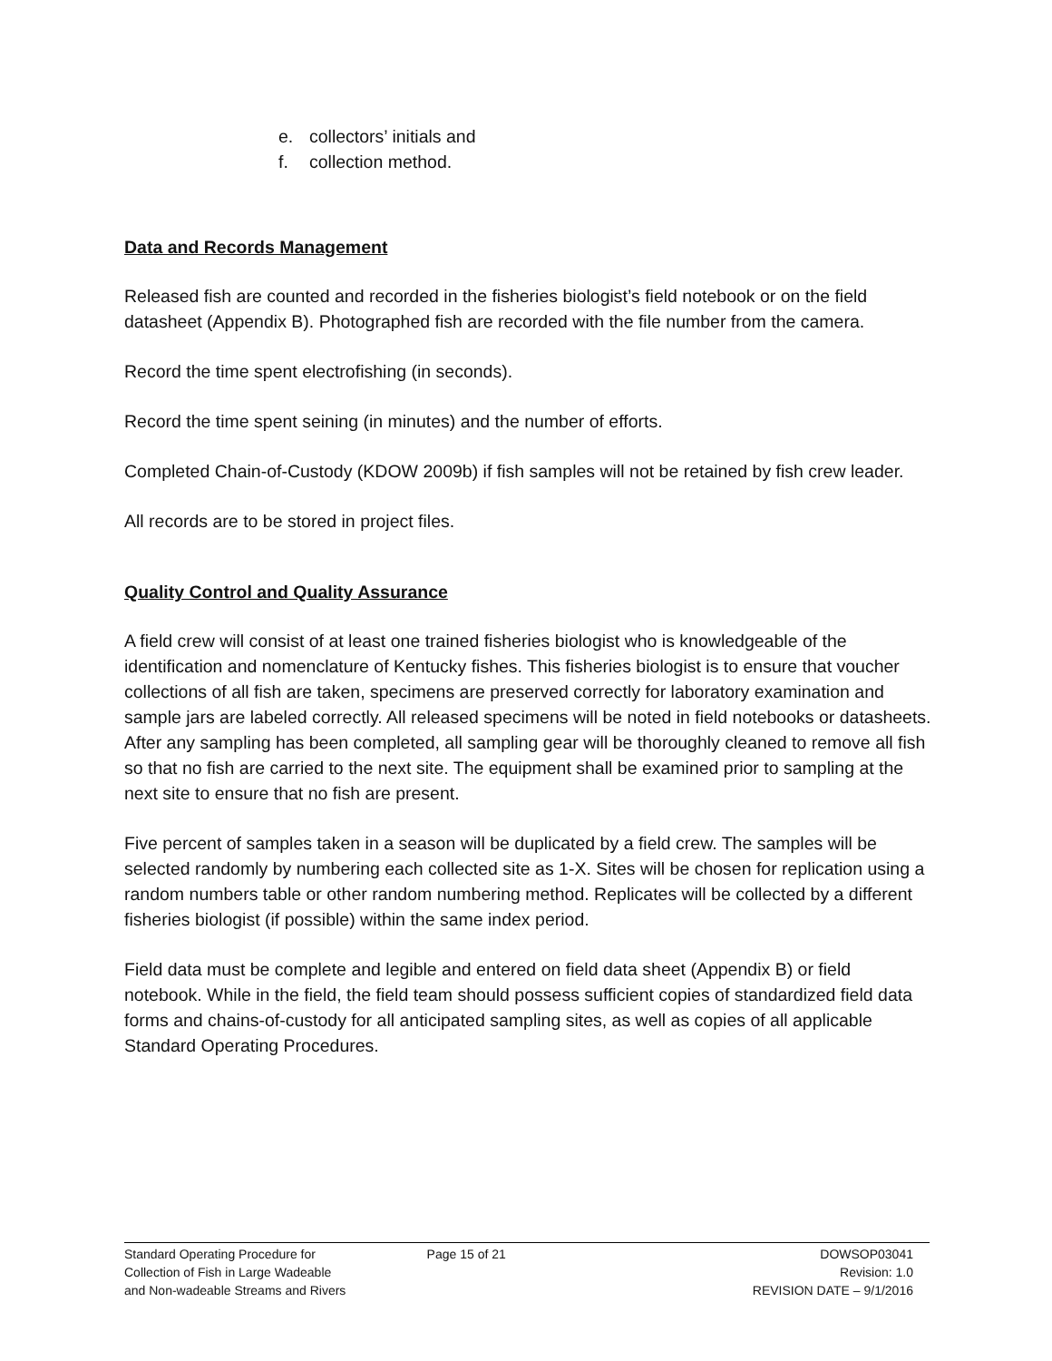e. collectors’ initials and
f. collection method.
Data and Records Management
Released fish are counted and recorded in the fisheries biologist’s field notebook or on the field datasheet (Appendix B). Photographed fish are recorded with the file number from the camera.
Record the time spent electrofishing (in seconds).
Record the time spent seining (in minutes) and the number of efforts.
Completed Chain-of-Custody (KDOW 2009b) if fish samples will not be retained by fish crew leader.
All records are to be stored in project files.
Quality Control and Quality Assurance
A field crew will consist of at least one trained fisheries biologist who is knowledgeable of the identification and nomenclature of Kentucky fishes. This fisheries biologist is to ensure that voucher collections of all fish are taken, specimens are preserved correctly for laboratory examination and sample jars are labeled correctly. All released specimens will be noted in field notebooks or datasheets. After any sampling has been completed, all sampling gear will be thoroughly cleaned to remove all fish so that no fish are carried to the next site. The equipment shall be examined prior to sampling at the next site to ensure that no fish are present.
Five percent of samples taken in a season will be duplicated by a field crew. The samples will be selected randomly by numbering each collected site as 1-X. Sites will be chosen for replication using a random numbers table or other random numbering method. Replicates will be collected by a different fisheries biologist (if possible) within the same index period.
Field data must be complete and legible and entered on field data sheet (Appendix B) or field notebook. While in the field, the field team should possess sufficient copies of standardized field data forms and chains-of-custody for all anticipated sampling sites, as well as copies of all applicable Standard Operating Procedures.
Standard Operating Procedure for
Collection of Fish in Large Wadeable
and Non-wadeable Streams and Rivers
Page 15 of 21 DOWSOP03041
Revision: 1.0
REVISION DATE – 9/1/2016